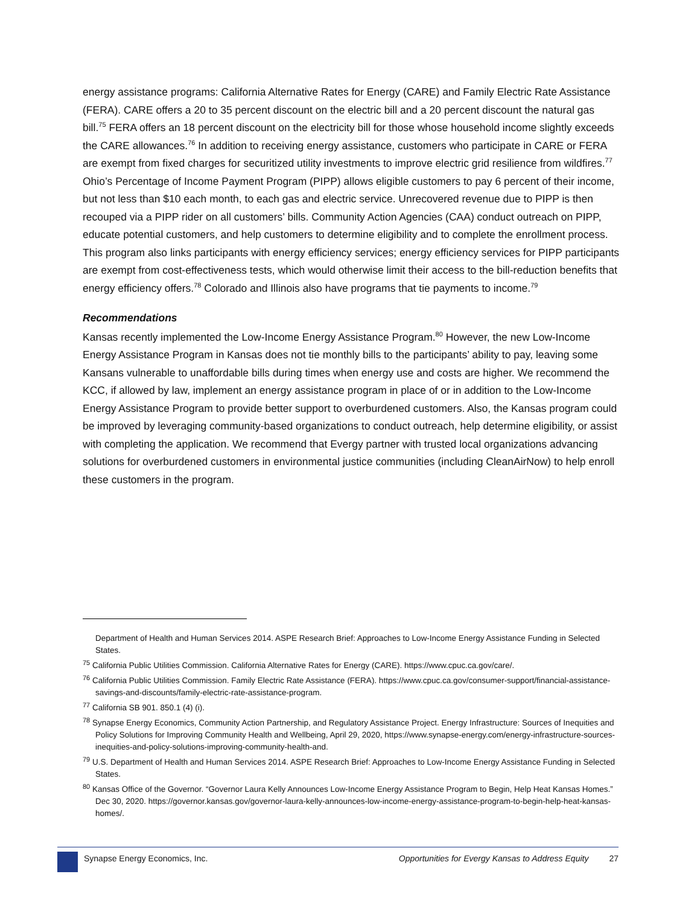energy assistance programs: California Alternative Rates for Energy (CARE) and Family Electric Rate Assistance (FERA). CARE offers a 20 to 35 percent discount on the electric bill and a 20 percent discount the natural gas bill.<sup>75</sup> FERA offers an 18 percent discount on the electricity bill for those whose household income slightly exceeds the CARE allowances.<sup>76</sup> In addition to receiving energy assistance, customers who participate in CARE or FERA are exempt from fixed charges for securitized utility investments to improve electric grid resilience from wildfires.<sup>77</sup> Ohio’s Percentage of Income Payment Program (PIPP) allows eligible customers to pay 6 percent of their income, but not less than $10 each month, to each gas and electric service. Unrecovered revenue due to PIPP is then recouped via a PIPP rider on all customers’ bills. Community Action Agencies (CAA) conduct outreach on PIPP, educate potential customers, and help customers to determine eligibility and to complete the enrollment process. This program also links participants with energy efficiency services; energy efficiency services for PIPP participants are exempt from cost-effectiveness tests, which would otherwise limit their access to the bill-reduction benefits that energy efficiency offers.<sup>78</sup> Colorado and Illinois also have programs that tie payments to income.<sup>79</sup>
Recommendations
Kansas recently implemented the Low-Income Energy Assistance Program.<sup>80</sup> However, the new Low-Income Energy Assistance Program in Kansas does not tie monthly bills to the participants’ ability to pay, leaving some Kansans vulnerable to unaffordable bills during times when energy use and costs are higher. We recommend the KCC, if allowed by law, implement an energy assistance program in place of or in addition to the Low-Income Energy Assistance Program to provide better support to overburdened customers. Also, the Kansas program could be improved by leveraging community-based organizations to conduct outreach, help determine eligibility, or assist with completing the application. We recommend that Evergy partner with trusted local organizations advancing solutions for overburdened customers in environmental justice communities (including CleanAirNow) to help enroll these customers in the program.
Department of Health and Human Services 2014. ASPE Research Brief: Approaches to Low-Income Energy Assistance Funding in Selected States.
<sup>75</sup> California Public Utilities Commission. California Alternative Rates for Energy (CARE). https://www.cpuc.ca.gov/care/.
<sup>76</sup> California Public Utilities Commission. Family Electric Rate Assistance (FERA). https://www.cpuc.ca.gov/consumer-support/financial-assistance-savings-and-discounts/family-electric-rate-assistance-program.
<sup>77</sup> California SB 901. 850.1 (4) (i).
<sup>78</sup> Synapse Energy Economics, Community Action Partnership, and Regulatory Assistance Project. Energy Infrastructure: Sources of Inequities and Policy Solutions for Improving Community Health and Wellbeing, April 29, 2020, https://www.synapse-energy.com/energy-infrastructure-sources-inequities-and-policy-solutions-improving-community-health-and.
<sup>79</sup> U.S. Department of Health and Human Services 2014. ASPE Research Brief: Approaches to Low-Income Energy Assistance Funding in Selected States.
<sup>80</sup> Kansas Office of the Governor. “Governor Laura Kelly Announces Low-Income Energy Assistance Program to Begin, Help Heat Kansas Homes.” Dec 30, 2020. https://governor.kansas.gov/governor-laura-kelly-announces-low-income-energy-assistance-program-to-begin-help-heat-kansas-homes/.
Synapse Energy Economics, Inc. Opportunities for Evergy Kansas to Address Equity 27